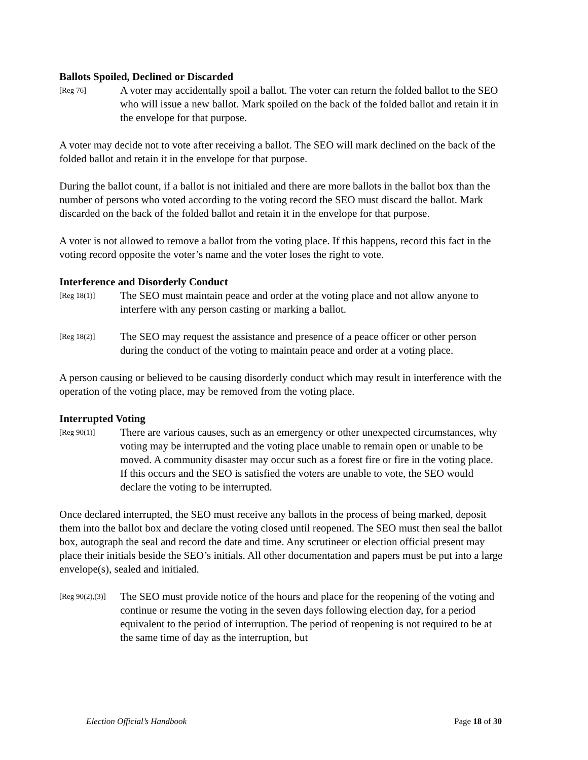Ballots Spoiled, Declined or Discarded
[Reg 76]
A voter may accidentally spoil a ballot. The voter can return the folded ballot to the SEO who will issue a new ballot. Mark spoiled on the back of the folded ballot and retain it in the envelope for that purpose.
A voter may decide not to vote after receiving a ballot. The SEO will mark declined on the back of the folded ballot and retain it in the envelope for that purpose.
During the ballot count, if a ballot is not initialed and there are more ballots in the ballot box than the number of persons who voted according to the voting record the SEO must discard the ballot. Mark discarded on the back of the folded ballot and retain it in the envelope for that purpose.
A voter is not allowed to remove a ballot from the voting place. If this happens, record this fact in the voting record opposite the voter’s name and the voter loses the right to vote.
Interference and Disorderly Conduct
[Reg 18(1)]
The SEO must maintain peace and order at the voting place and not allow anyone to interfere with any person casting or marking a ballot.
[Reg 18(2)]
The SEO may request the assistance and presence of a peace officer or other person during the conduct of the voting to maintain peace and order at a voting place.
A person causing or believed to be causing disorderly conduct which may result in interference with the operation of the voting place, may be removed from the voting place.
Interrupted Voting
[Reg 90(1)]
There are various causes, such as an emergency or other unexpected circumstances, why voting may be interrupted and the voting place unable to remain open or unable to be moved. A community disaster may occur such as a forest fire or fire in the voting place. If this occurs and the SEO is satisfied the voters are unable to vote, the SEO would declare the voting to be interrupted.
Once declared interrupted, the SEO must receive any ballots in the process of being marked, deposit them into the ballot box and declare the voting closed until reopened. The SEO must then seal the ballot box, autograph the seal and record the date and time. Any scrutineer or election official present may place their initials beside the SEO’s initials. All other documentation and papers must be put into a large envelope(s), sealed and initialed.
[Reg 90(2),(3)]
The SEO must provide notice of the hours and place for the reopening of the voting and continue or resume the voting in the seven days following election day, for a period equivalent to the period of interruption. The period of reopening is not required to be at the same time of day as the interruption, but
Election Official’s Handbook Page 18 of 30